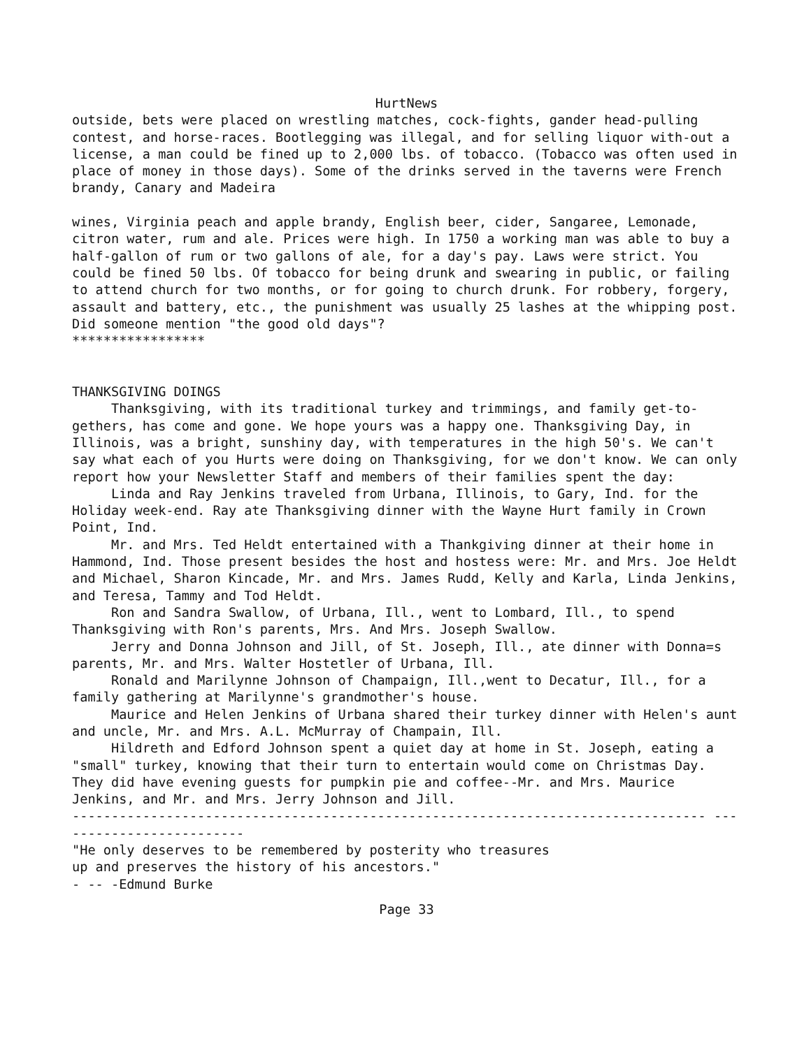HurtNews
outside, bets were placed on wrestling matches, cock-fights, gander head-pulling contest, and horse-races. Bootlegging was illegal, and for selling liquor with-out a license, a man could be fined up to 2,000 lbs. of tobacco. (Tobacco was often used in place of money in those days). Some of the drinks served in the taverns were French brandy, Canary and Madeira
wines, Virginia peach and apple brandy, English beer, cider, Sangaree, Lemonade, citron water, rum and ale. Prices were high. In 1750 a working man was able to buy a half-gallon of rum or two gallons of ale, for a day's pay. Laws were strict. You could be fined 50 lbs. Of tobacco for being drunk and swearing in public, or failing to attend church for two months, or for going to church drunk. For robbery, forgery, assault and battery, etc., the punishment was usually 25 lashes at the whipping post.
Did someone mention "the good old days"?
*****************
THANKSGIVING DOINGS
Thanksgiving, with its traditional turkey and trimmings, and family get-to-gethers, has come and gone. We hope yours was a happy one. Thanksgiving Day, in Illinois, was a bright, sunshiny day, with temperatures in the high 50's. We can't say what each of you Hurts were doing on Thanksgiving, for we don't know. We can only report how your Newsletter Staff and members of their families spent the day:
Linda and Ray Jenkins traveled from Urbana, Illinois, to Gary, Ind. for the Holiday week-end. Ray ate Thanksgiving dinner with the Wayne Hurt family in Crown Point, Ind.
Mr. and Mrs. Ted Heldt entertained with a Thankgiving dinner at their home in Hammond, Ind. Those present besides the host and hostess were: Mr. and Mrs. Joe Heldt and Michael, Sharon Kincade, Mr. and Mrs. James Rudd, Kelly and Karla, Linda Jenkins, and Teresa, Tammy and Tod Heldt.
Ron and Sandra Swallow, of Urbana, Ill., went to Lombard, Ill., to spend Thanksgiving with Ron's parents, Mrs. And Mrs. Joseph Swallow.
Jerry and Donna Johnson and Jill, of St. Joseph, Ill., ate dinner with Donna=s parents, Mr. and Mrs. Walter Hostetler of Urbana, Ill.
Ronald and Marilynne Johnson of Champaign, Ill.,went to Decatur, Ill., for a family gathering at Marilynne's grandmother's house.
Maurice and Helen Jenkins of Urbana shared their turkey dinner with Helen's aunt and uncle, Mr. and Mrs. A.L. McMurray of Champain, Ill.
Hildreth and Edford Johnson spent a quiet day at home in St. Joseph, eating a "small" turkey, knowing that their turn to entertain would come on Christmas Day. They did have evening guests for pumpkin pie and coffee--Mr. and Mrs. Maurice Jenkins, and Mr. and Mrs. Jerry Johnson and Jill.
--------------------------------------------------------------------------------- -------------------------
"He only deserves to be remembered by posterity who treasures
up and preserves the history of his ancestors."
- -- -Edmund Burke
Page 33